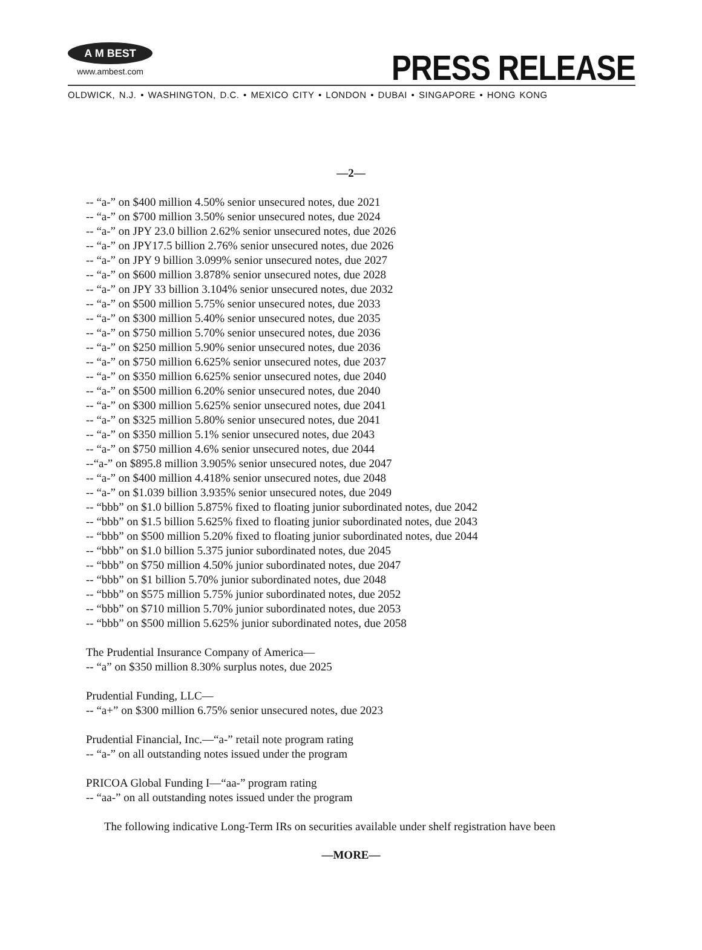A M BEST
www.ambest.com
PRESS RELEASE
OLDWICK, N.J. • WASHINGTON, D.C. • MEXICO CITY • LONDON • DUBAI • SINGAPORE • HONG KONG
—2—
-- “a-” on $400 million 4.50% senior unsecured notes, due 2021
-- “a-” on $700 million 3.50% senior unsecured notes, due 2024
-- “a-” on JPY 23.0 billion 2.62% senior unsecured notes, due 2026
-- “a-” on JPY17.5 billion 2.76% senior unsecured notes, due 2026
-- “a-” on JPY 9 billion 3.099% senior unsecured notes, due 2027
-- “a-” on $600 million 3.878% senior unsecured notes, due 2028
-- “a-” on JPY 33 billion 3.104% senior unsecured notes, due 2032
-- “a-” on $500 million 5.75% senior unsecured notes, due 2033
-- “a-” on $300 million 5.40% senior unsecured notes, due 2035
-- “a-” on $750 million 5.70% senior unsecured notes, due 2036
-- “a-” on $250 million 5.90% senior unsecured notes, due 2036
-- “a-” on $750 million 6.625% senior unsecured notes, due 2037
-- “a-” on $350 million 6.625% senior unsecured notes, due 2040
-- “a-” on $500 million 6.20% senior unsecured notes, due 2040
-- “a-” on $300 million 5.625% senior unsecured notes, due 2041
-- “a-” on $325 million 5.80% senior unsecured notes, due 2041
-- “a-” on $350 million 5.1% senior unsecured notes, due 2043
-- “a-” on $750 million 4.6% senior unsecured notes, due 2044
--“a-” on $895.8 million 3.905% senior unsecured notes, due 2047
-- “a-” on $400 million 4.418% senior unsecured notes, due 2048
-- “a-” on $1.039 billion 3.935% senior unsecured notes, due 2049
-- “bbb” on $1.0 billion 5.875% fixed to floating junior subordinated notes, due 2042
-- “bbb” on $1.5 billion 5.625% fixed to floating junior subordinated notes, due 2043
-- “bbb” on $500 million 5.20% fixed to floating junior subordinated notes, due 2044
-- “bbb” on $1.0 billion 5.375 junior subordinated notes, due 2045
-- “bbb” on $750 million 4.50% junior subordinated notes, due 2047
-- “bbb” on $1 billion 5.70% junior subordinated notes, due 2048
-- “bbb” on $575 million 5.75% junior subordinated notes, due 2052
-- “bbb” on $710 million 5.70% junior subordinated notes, due 2053
-- “bbb” on $500 million 5.625% junior subordinated notes, due 2058
The Prudential Insurance Company of America—
-- “a” on $350 million 8.30% surplus notes, due 2025
Prudential Funding, LLC—
-- “a+” on $300 million 6.75% senior unsecured notes, due 2023
Prudential Financial, Inc.—“a-” retail note program rating
-- “a-” on all outstanding notes issued under the program
PRICOA Global Funding I—“aa-” program rating
-- “aa-” on all outstanding notes issued under the program
The following indicative Long-Term IRs on securities available under shelf registration have been
—MORE—